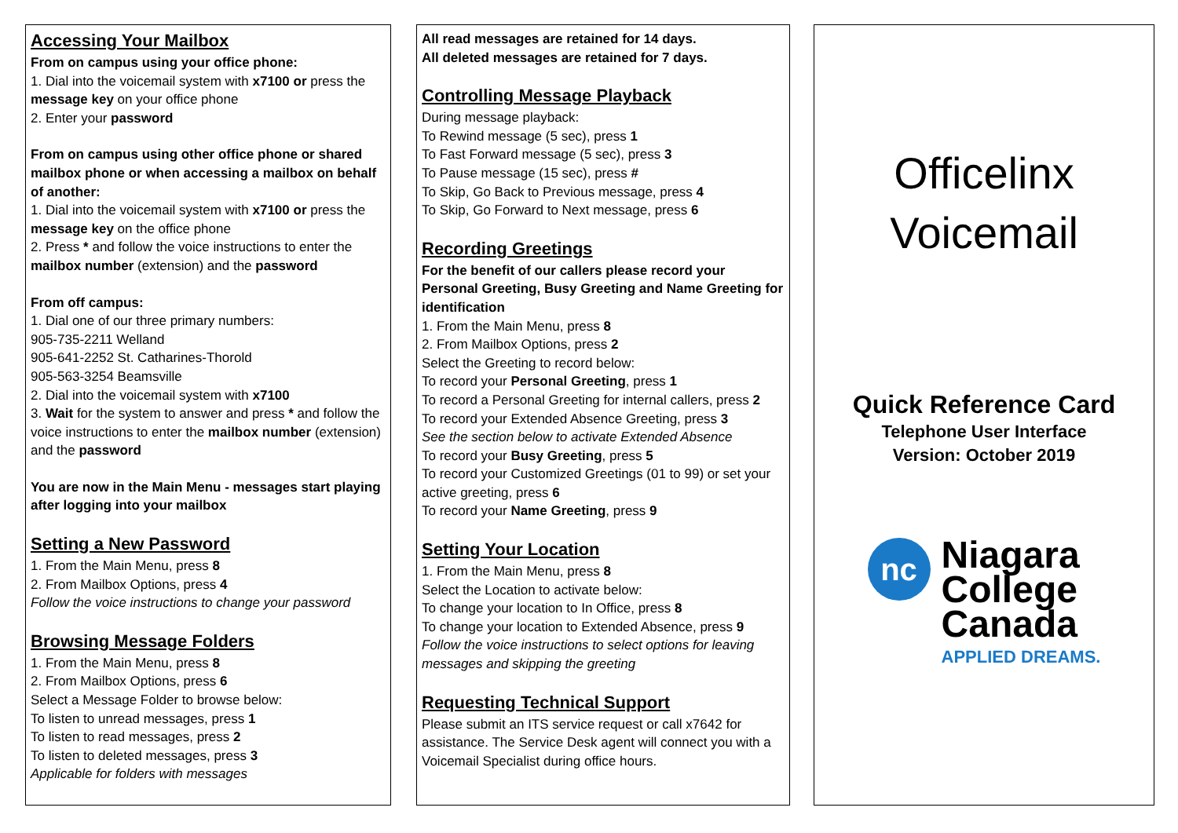Accessing Your Mailbox
From on campus using your office phone:
1. Dial into the voicemail system with x7100 or press the message key on your office phone
2. Enter your password
From on campus using other office phone or shared mailbox phone or when accessing a mailbox on behalf of another:
1. Dial into the voicemail system with x7100 or press the message key on the office phone
2. Press * and follow the voice instructions to enter the mailbox number (extension) and the password
From off campus:
1. Dial one of our three primary numbers:
905-735-2211 Welland
905-641-2252 St. Catharines-Thorold
905-563-3254 Beamsville
2. Dial into the voicemail system with x7100
3. Wait for the system to answer and press * and follow the voice instructions to enter the mailbox number (extension) and the password
You are now in the Main Menu - messages start playing after logging into your mailbox
Setting a New Password
1. From the Main Menu, press 8
2. From Mailbox Options, press 4
Follow the voice instructions to change your password
Browsing Message Folders
1. From the Main Menu, press 8
2. From Mailbox Options, press 6
Select a Message Folder to browse below:
To listen to unread messages, press 1
To listen to read messages, press 2
To listen to deleted messages, press 3
Applicable for folders with messages
All read messages are retained for 14 days.
All deleted messages are retained for 7 days.
Controlling Message Playback
During message playback:
To Rewind message (5 sec), press 1
To Fast Forward message (5 sec), press 3
To Pause message (15 sec), press #
To Skip, Go Back to Previous message, press 4
To Skip, Go Forward to Next message, press 6
Recording Greetings
For the benefit of our callers please record your Personal Greeting, Busy Greeting and Name Greeting for identification
1. From the Main Menu, press 8
2. From Mailbox Options, press 2
Select the Greeting to record below:
To record your Personal Greeting, press 1
To record a Personal Greeting for internal callers, press 2
To record your Extended Absence Greeting, press 3
See the section below to activate Extended Absence
To record your Busy Greeting, press 5
To record your Customized Greetings (01 to 99) or set your active greeting, press 6
To record your Name Greeting, press 9
Setting Your Location
1. From the Main Menu, press 8
Select the Location to activate below:
To change your location to In Office, press 8
To change your location to Extended Absence, press 9
Follow the voice instructions to select options for leaving messages and skipping the greeting
Requesting Technical Support
Please submit an ITS service request or call x7642 for assistance. The Service Desk agent will connect you with a Voicemail Specialist during office hours.
Officelinx
Voicemail
Quick Reference Card
Telephone User Interface
Version: October 2019
nc
Niagara
College
Canada
APPLIED DREAMS.